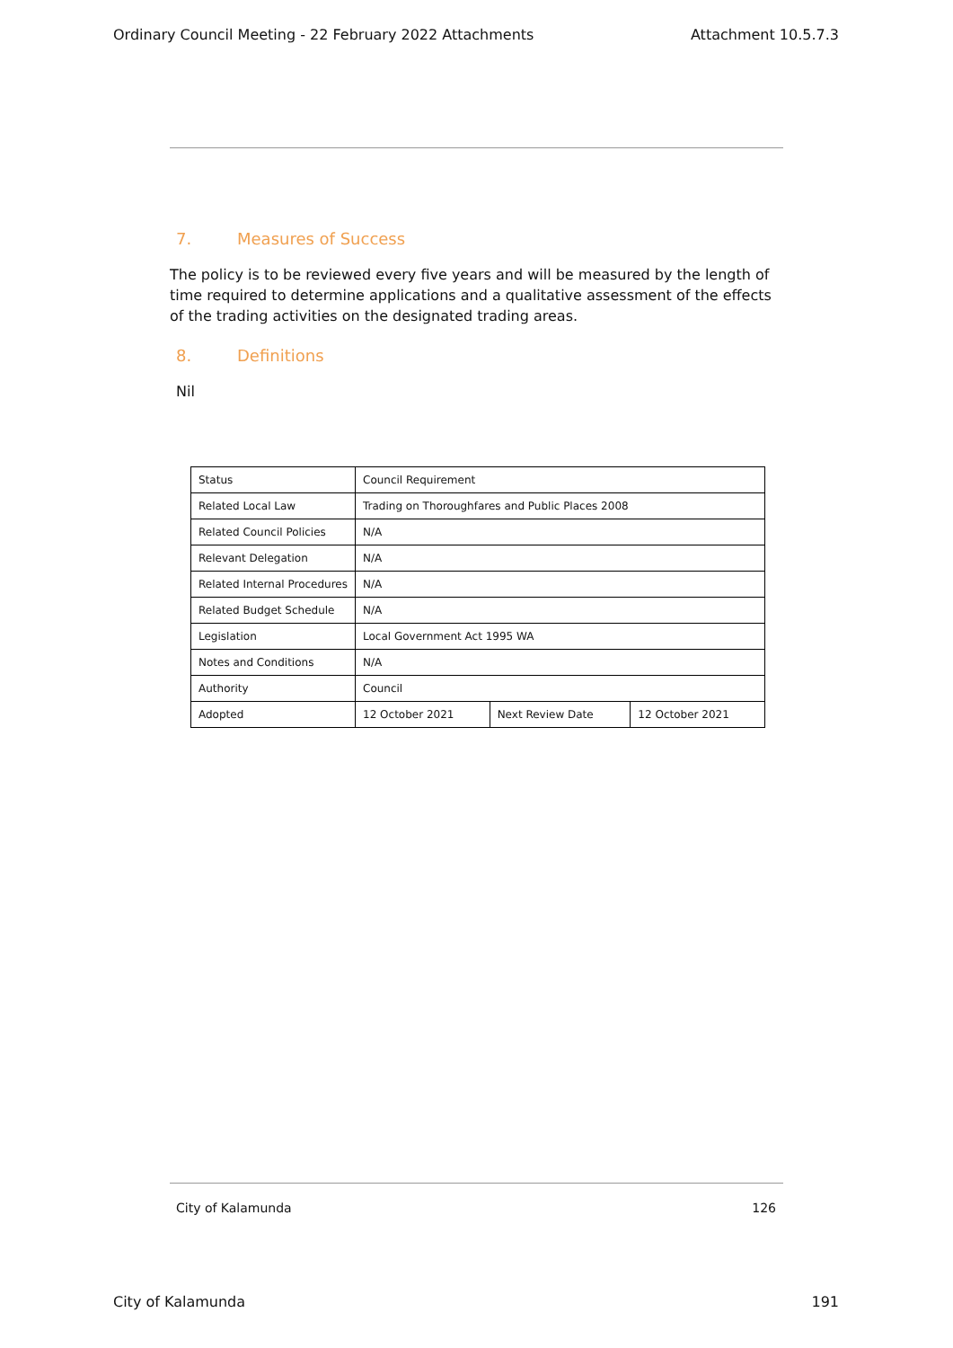Ordinary Council Meeting - 22 February 2022 Attachments Attachment 10.5.7.3
7. Measures of Success
The policy is to be reviewed every five years and will be measured by the length of time required to determine applications and a qualitative assessment of the effects of the trading activities on the designated trading areas.
8. Definitions
Nil
| Status | Council Requirement | | |
| Related Local Law | Trading on Thoroughfares and Public Places 2008 | | |
| Related Council Policies | N/A | | |
| Relevant Delegation | N/A | | |
| Related Internal Procedures | N/A | | |
| Related Budget Schedule | N/A | | |
| Legislation | Local Government Act 1995 WA | | |
| Notes and Conditions | N/A | | |
| Authority | Council | | |
| Adopted | 12 October 2021 | Next Review Date | 12 October 2021 |
City of Kalamunda 126
City of Kalamunda 191